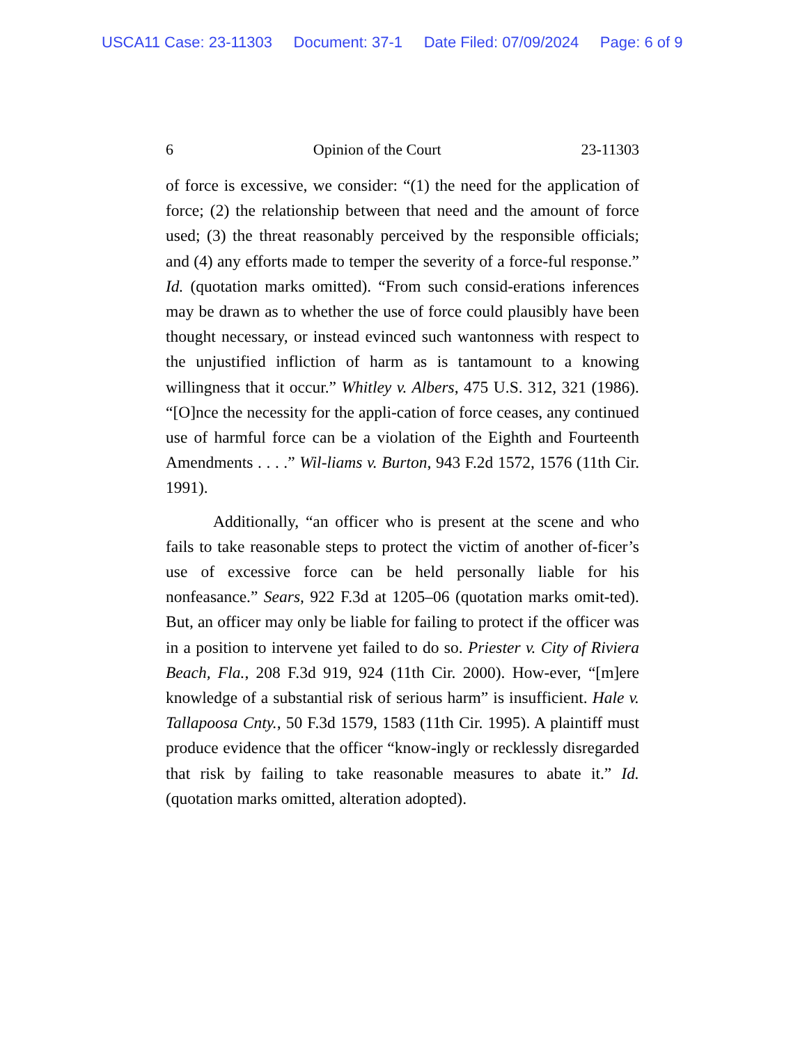USCA11 Case: 23-11303 Document: 37-1 Date Filed: 07/09/2024 Page: 6 of 9
6 Opinion of the Court 23-11303
of force is excessive, we consider: “(1) the need for the application of force; (2) the relationship between that need and the amount of force used; (3) the threat reasonably perceived by the responsible officials; and (4) any efforts made to temper the severity of a force-ful response.” Id. (quotation marks omitted). “From such consid-erations inferences may be drawn as to whether the use of force could plausibly have been thought necessary, or instead evinced such wantonness with respect to the unjustified infliction of harm as is tantamount to a knowing willingness that it occur.” Whitley v. Albers, 475 U.S. 312, 321 (1986). “[O]nce the necessity for the appli-cation of force ceases, any continued use of harmful force can be a violation of the Eighth and Fourteenth Amendments . . . .” Wil-liams v. Burton, 943 F.2d 1572, 1576 (11th Cir. 1991).
Additionally, “an officer who is present at the scene and who fails to take reasonable steps to protect the victim of another of-ficer’s use of excessive force can be held personally liable for his nonfeasance.” Sears, 922 F.3d at 1205–06 (quotation marks omit-ted). But, an officer may only be liable for failing to protect if the officer was in a position to intervene yet failed to do so. Priester v. City of Riviera Beach, Fla., 208 F.3d 919, 924 (11th Cir. 2000). How-ever, “[m]ere knowledge of a substantial risk of serious harm” is insufficient. Hale v. Tallapoosa Cnty., 50 F.3d 1579, 1583 (11th Cir. 1995). A plaintiff must produce evidence that the officer “know-ingly or recklessly disregarded that risk by failing to take reasonable measures to abate it.” Id. (quotation marks omitted, alteration adopted).